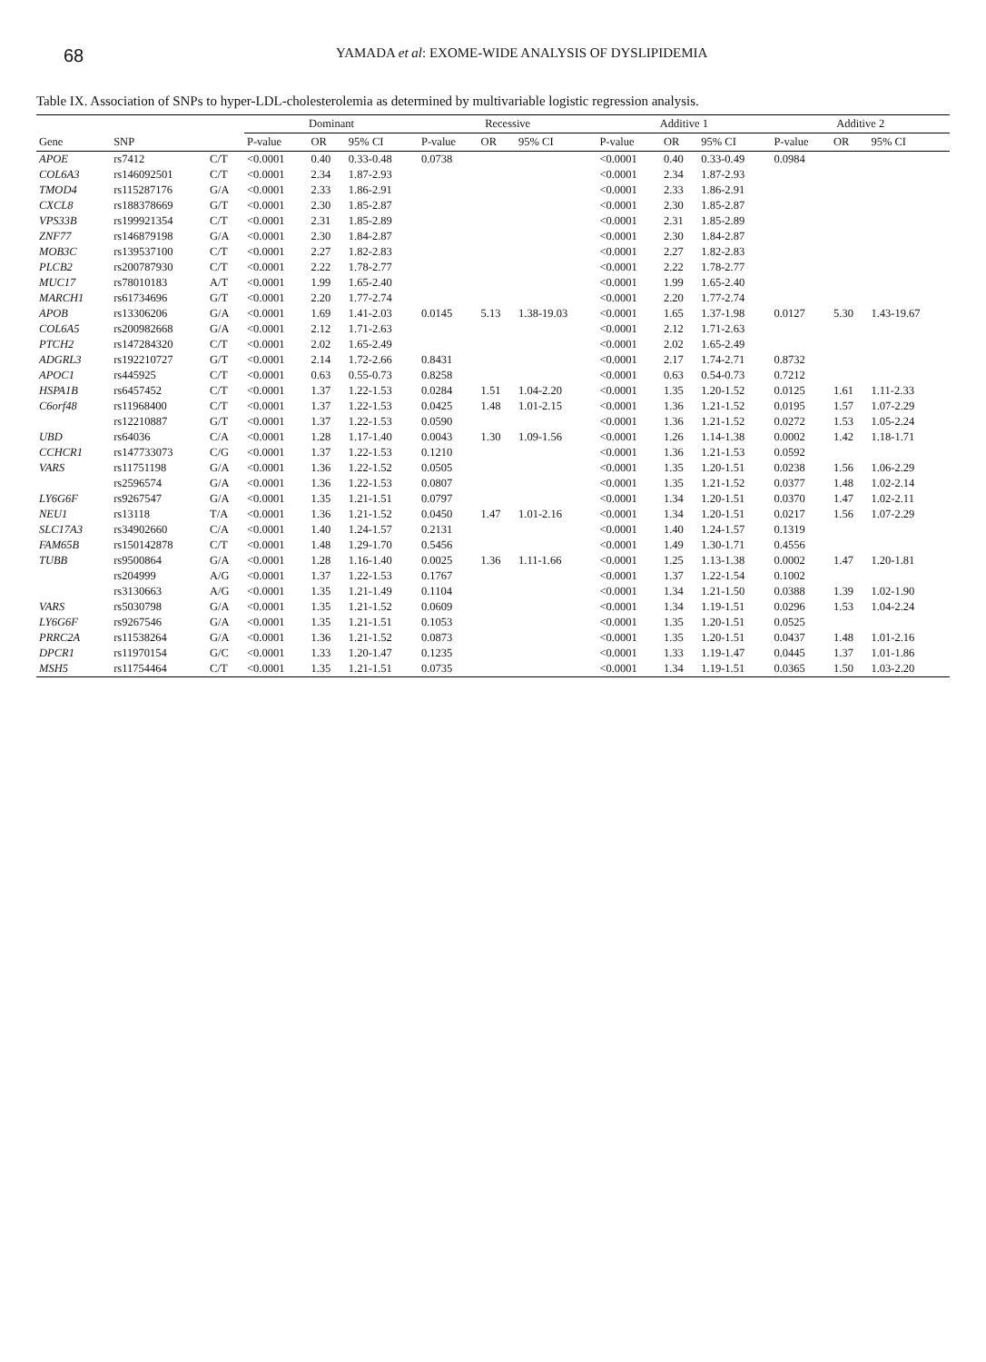68
YAMADA et al: EXOME-WIDE ANALYSIS OF DYSLIPIDEMIA
Table IX. Association of SNPs to hyper-LDL-cholesterolemia as determined by multivariable logistic regression analysis.
| | | | Dominant | | | Recessive | | | Additive 1 | | | Additive 2 | | |
| --- | --- | --- | --- | --- | --- | --- | --- | --- | --- | --- | --- | --- | --- | --- |
| Gene | SNP | | P-value | OR | 95% CI | P-value | OR | 95% CI | P-value | OR | 95% CI | P-value | OR | 95% CI |
| APOE | rs7412 | C/T | <0.0001 | 0.40 | 0.33-0.48 | 0.0738 | | | <0.0001 | 0.40 | 0.33-0.49 | 0.0984 | | |
| COL6A3 | rs146092501 | C/T | <0.0001 | 2.34 | 1.87-2.93 | | | | <0.0001 | 2.34 | 1.87-2.93 | | | |
| TMOD4 | rs115287176 | G/A | <0.0001 | 2.33 | 1.86-2.91 | | | | <0.0001 | 2.33 | 1.86-2.91 | | | |
| CXCL8 | rs188378669 | G/T | <0.0001 | 2.30 | 1.85-2.87 | | | | <0.0001 | 2.30 | 1.85-2.87 | | | |
| VPS33B | rs199921354 | C/T | <0.0001 | 2.31 | 1.85-2.89 | | | | <0.0001 | 2.31 | 1.85-2.89 | | | |
| ZNF77 | rs146879198 | G/A | <0.0001 | 2.30 | 1.84-2.87 | | | | <0.0001 | 2.30 | 1.84-2.87 | | | |
| MOB3C | rs139537100 | C/T | <0.0001 | 2.27 | 1.82-2.83 | | | | <0.0001 | 2.27 | 1.82-2.83 | | | |
| PLCB2 | rs200787930 | C/T | <0.0001 | 2.22 | 1.78-2.77 | | | | <0.0001 | 2.22 | 1.78-2.77 | | | |
| MUC17 | rs78010183 | A/T | <0.0001 | 1.99 | 1.65-2.40 | | | | <0.0001 | 1.99 | 1.65-2.40 | | | |
| MARCH1 | rs61734696 | G/T | <0.0001 | 2.20 | 1.77-2.74 | | | | <0.0001 | 2.20 | 1.77-2.74 | | | |
| APOB | rs13306206 | G/A | <0.0001 | 1.69 | 1.41-2.03 | 0.0145 | 5.13 | 1.38-19.03 | <0.0001 | 1.65 | 1.37-1.98 | 0.0127 | 5.30 | 1.43-19.67 |
| COL6A5 | rs200982668 | G/A | <0.0001 | 2.12 | 1.71-2.63 | | | | <0.0001 | 2.12 | 1.71-2.63 | | | |
| PTCH2 | rs147284320 | C/T | <0.0001 | 2.02 | 1.65-2.49 | | | | <0.0001 | 2.02 | 1.65-2.49 | | | |
| ADGRL3 | rs192210727 | G/T | <0.0001 | 2.14 | 1.72-2.66 | 0.8431 | | | <0.0001 | 2.17 | 1.74-2.71 | 0.8732 | | |
| APOC1 | rs445925 | C/T | <0.0001 | 0.63 | 0.55-0.73 | 0.8258 | | | <0.0001 | 0.63 | 0.54-0.73 | 0.7212 | | |
| HSPA1B | rs6457452 | C/T | <0.0001 | 1.37 | 1.22-1.53 | 0.0284 | 1.51 | 1.04-2.20 | <0.0001 | 1.35 | 1.20-1.52 | 0.0125 | 1.61 | 1.11-2.33 |
| C6orf48 | rs11968400 | C/T | <0.0001 | 1.37 | 1.22-1.53 | 0.0425 | 1.48 | 1.01-2.15 | <0.0001 | 1.36 | 1.21-1.52 | 0.0195 | 1.57 | 1.07-2.29 |
| | rs12210887 | G/T | <0.0001 | 1.37 | 1.22-1.53 | 0.0590 | | | <0.0001 | 1.36 | 1.21-1.52 | 0.0272 | 1.53 | 1.05-2.24 |
| UBD | rs64036 | C/A | <0.0001 | 1.28 | 1.17-1.40 | 0.0043 | 1.30 | 1.09-1.56 | <0.0001 | 1.26 | 1.14-1.38 | 0.0002 | 1.42 | 1.18-1.71 |
| CCHCR1 | rs147733073 | C/G | <0.0001 | 1.37 | 1.22-1.53 | 0.1210 | | | <0.0001 | 1.36 | 1.21-1.53 | 0.0592 | | |
| VARS | rs11751198 | G/A | <0.0001 | 1.36 | 1.22-1.52 | 0.0505 | | | <0.0001 | 1.35 | 1.20-1.51 | 0.0238 | 1.56 | 1.06-2.29 |
| | rs2596574 | G/A | <0.0001 | 1.36 | 1.22-1.53 | 0.0807 | | | <0.0001 | 1.35 | 1.21-1.52 | 0.0377 | 1.48 | 1.02-2.14 |
| LY6G6F | rs9267547 | G/A | <0.0001 | 1.35 | 1.21-1.51 | 0.0797 | | | <0.0001 | 1.34 | 1.20-1.51 | 0.0370 | 1.47 | 1.02-2.11 |
| NEU1 | rs13118 | T/A | <0.0001 | 1.36 | 1.21-1.52 | 0.0450 | 1.47 | 1.01-2.16 | <0.0001 | 1.34 | 1.20-1.51 | 0.0217 | 1.56 | 1.07-2.29 |
| SLC17A3 | rs34902660 | C/A | <0.0001 | 1.40 | 1.24-1.57 | 0.2131 | | | <0.0001 | 1.40 | 1.24-1.57 | 0.1319 | | |
| FAM65B | rs150142878 | C/T | <0.0001 | 1.48 | 1.29-1.70 | 0.5456 | | | <0.0001 | 1.49 | 1.30-1.71 | 0.4556 | | |
| TUBB | rs9500864 | G/A | <0.0001 | 1.28 | 1.16-1.40 | 0.0025 | 1.36 | 1.11-1.66 | <0.0001 | 1.25 | 1.13-1.38 | 0.0002 | 1.47 | 1.20-1.81 |
| | rs204999 | A/G | <0.0001 | 1.37 | 1.22-1.53 | 0.1767 | | | <0.0001 | 1.37 | 1.22-1.54 | 0.1002 | | |
| | rs3130663 | A/G | <0.0001 | 1.35 | 1.21-1.49 | 0.1104 | | | <0.0001 | 1.34 | 1.21-1.50 | 0.0388 | 1.39 | 1.02-1.90 |
| VARS | rs5030798 | G/A | <0.0001 | 1.35 | 1.21-1.52 | 0.0609 | | | <0.0001 | 1.34 | 1.19-1.51 | 0.0296 | 1.53 | 1.04-2.24 |
| LY6G6F | rs9267546 | G/A | <0.0001 | 1.35 | 1.21-1.51 | 0.1053 | | | <0.0001 | 1.35 | 1.20-1.51 | 0.0525 | | |
| PRRC2A | rs11538264 | G/A | <0.0001 | 1.36 | 1.21-1.52 | 0.0873 | | | <0.0001 | 1.35 | 1.20-1.51 | 0.0437 | 1.48 | 1.01-2.16 |
| DPCR1 | rs11970154 | G/C | <0.0001 | 1.33 | 1.20-1.47 | 0.1235 | | | <0.0001 | 1.33 | 1.19-1.47 | 0.0445 | 1.37 | 1.01-1.86 |
| MSH5 | rs11754464 | C/T | <0.0001 | 1.35 | 1.21-1.51 | 0.0735 | | | <0.0001 | 1.34 | 1.19-1.51 | 0.0365 | 1.50 | 1.03-2.20 |